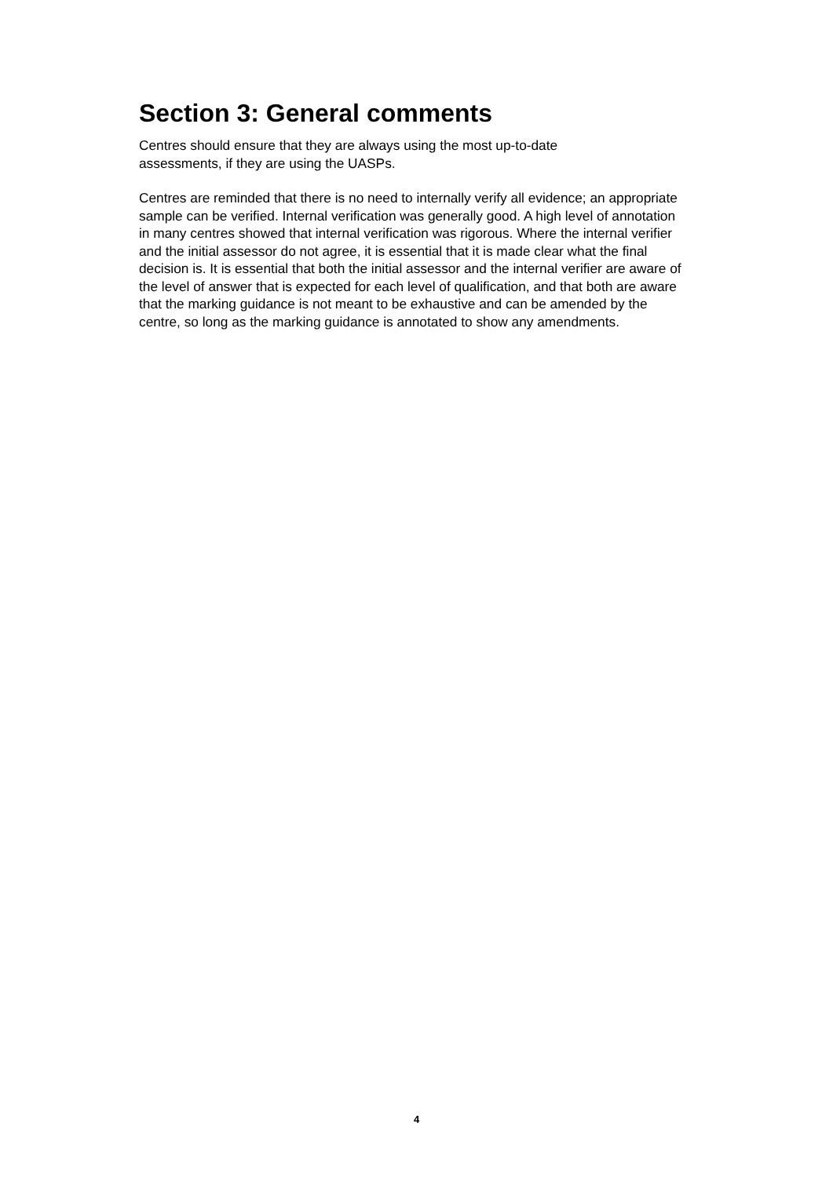Section 3: General comments
Centres should ensure that they are always using the most up-to-date
assessments, if they are using the UASPs.
Centres are reminded that there is no need to internally verify all evidence; an appropriate sample can be verified. Internal verification was generally good. A high level of annotation in many centres showed that internal verification was rigorous. Where the internal verifier and the initial assessor do not agree, it is essential that it is made clear what the final decision is. It is essential that both the initial assessor and the internal verifier are aware of the level of answer that is expected for each level of qualification, and that both are aware that the marking guidance is not meant to be exhaustive and can be amended by the centre, so long as the marking guidance is annotated to show any amendments.
4